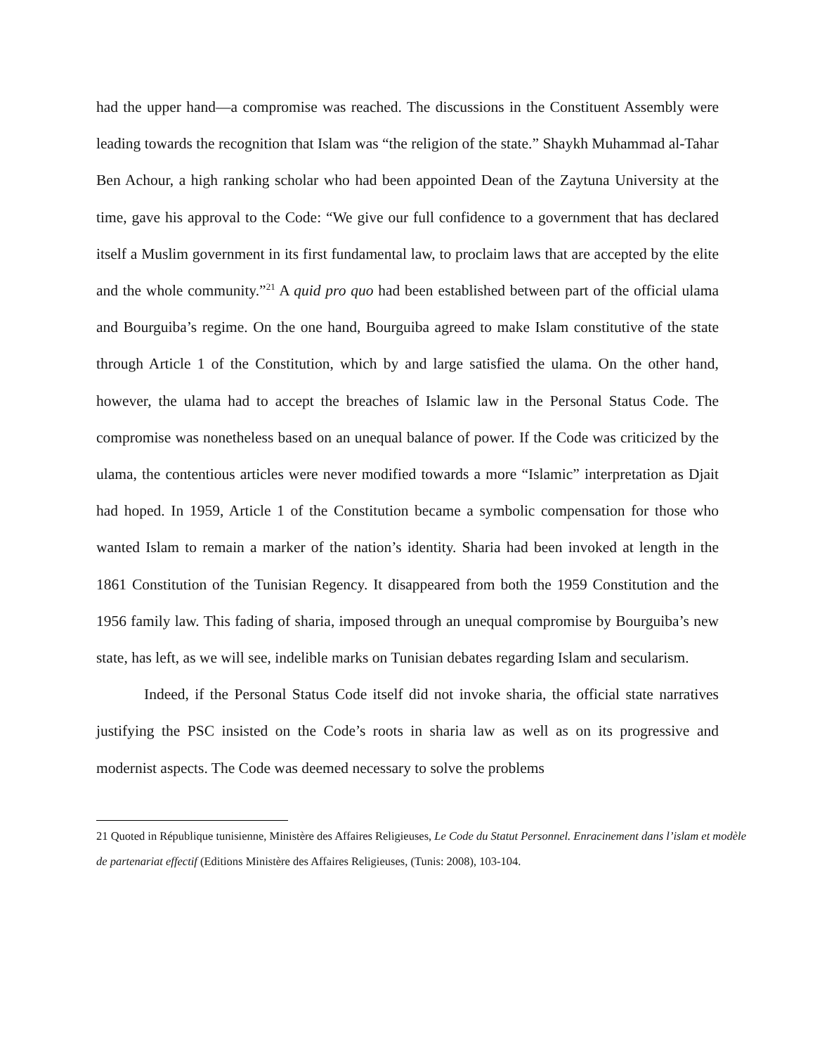had the upper hand—a compromise was reached. The discussions in the Constituent Assembly were leading towards the recognition that Islam was “the religion of the state.” Shaykh Muhammad al-Tahar Ben Achour, a high ranking scholar who had been appointed Dean of the Zaytuna University at the time, gave his approval to the Code: “We give our full confidence to a government that has declared itself a Muslim government in its first fundamental law, to proclaim laws that are accepted by the elite and the whole community.”<sup>21</sup> A quid pro quo had been established between part of the official ulama and Bourguiba’s regime. On the one hand, Bourguiba agreed to make Islam constitutive of the state through Article 1 of the Constitution, which by and large satisfied the ulama. On the other hand, however, the ulama had to accept the breaches of Islamic law in the Personal Status Code. The compromise was nonetheless based on an unequal balance of power. If the Code was criticized by the ulama, the contentious articles were never modified towards a more “Islamic” interpretation as Djait had hoped. In 1959, Article 1 of the Constitution became a symbolic compensation for those who wanted Islam to remain a marker of the nation’s identity. Sharia had been invoked at length in the 1861 Constitution of the Tunisian Regency. It disappeared from both the 1959 Constitution and the 1956 family law. This fading of sharia, imposed through an unequal compromise by Bourguiba’s new state, has left, as we will see, indelible marks on Tunisian debates regarding Islam and secularism.
Indeed, if the Personal Status Code itself did not invoke sharia, the official state narratives justifying the PSC insisted on the Code’s roots in sharia law as well as on its progressive and modernist aspects. The Code was deemed necessary to solve the problems
21 Quoted in République tunisienne, Ministère des Affaires Religieuses, Le Code du Statut Personnel. Enracinement dans l’islam et modèle de partenariat effectif (Editions Ministère des Affaires Religieuses, (Tunis: 2008), 103-104.